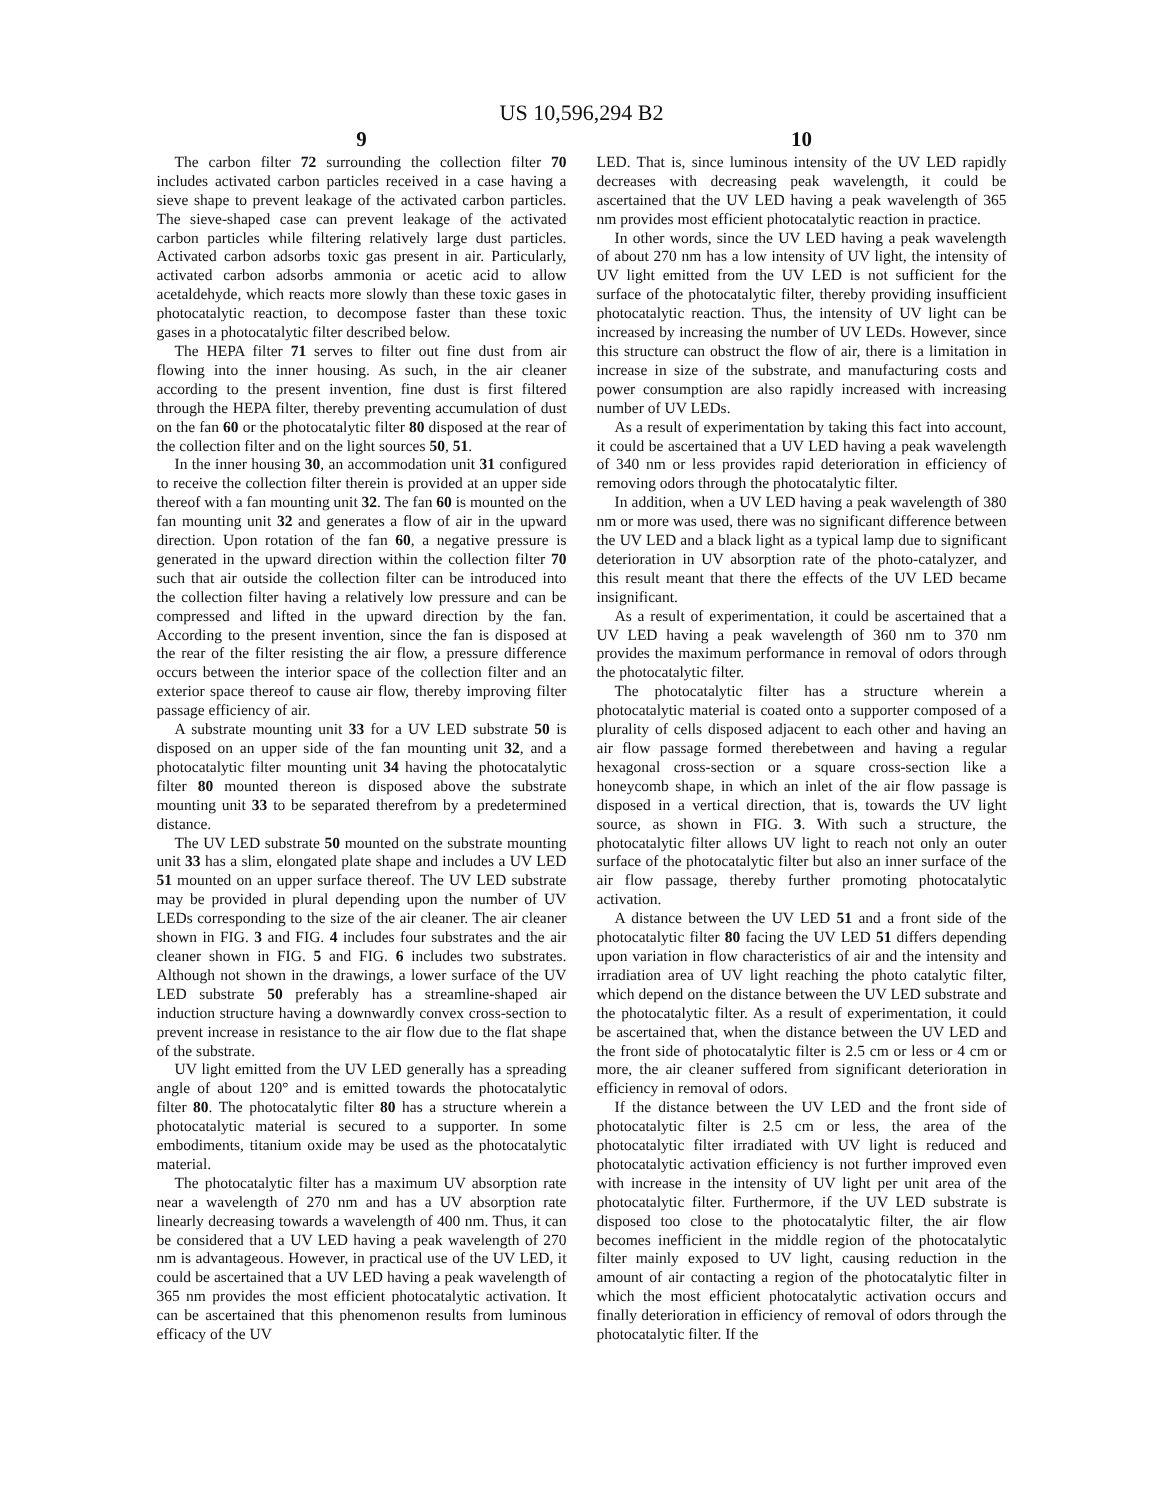US 10,596,294 B2
9
The carbon filter 72 surrounding the collection filter 70 includes activated carbon particles received in a case having a sieve shape to prevent leakage of the activated carbon particles. The sieve-shaped case can prevent leakage of the activated carbon particles while filtering relatively large dust particles. Activated carbon adsorbs toxic gas present in air. Particularly, activated carbon adsorbs ammonia or acetic acid to allow acetaldehyde, which reacts more slowly than these toxic gases in photocatalytic reaction, to decompose faster than these toxic gases in a photocatalytic filter described below.
The HEPA filter 71 serves to filter out fine dust from air flowing into the inner housing. As such, in the air cleaner according to the present invention, fine dust is first filtered through the HEPA filter, thereby preventing accumulation of dust on the fan 60 or the photocatalytic filter 80 disposed at the rear of the collection filter and on the light sources 50, 51.
In the inner housing 30, an accommodation unit 31 configured to receive the collection filter therein is provided at an upper side thereof with a fan mounting unit 32. The fan 60 is mounted on the fan mounting unit 32 and generates a flow of air in the upward direction. Upon rotation of the fan 60, a negative pressure is generated in the upward direction within the collection filter 70 such that air outside the collection filter can be introduced into the collection filter having a relatively low pressure and can be compressed and lifted in the upward direction by the fan. According to the present invention, since the fan is disposed at the rear of the filter resisting the air flow, a pressure difference occurs between the interior space of the collection filter and an exterior space thereof to cause air flow, thereby improving filter passage efficiency of air.
A substrate mounting unit 33 for a UV LED substrate 50 is disposed on an upper side of the fan mounting unit 32, and a photocatalytic filter mounting unit 34 having the photocatalytic filter 80 mounted thereon is disposed above the substrate mounting unit 33 to be separated therefrom by a predetermined distance.
The UV LED substrate 50 mounted on the substrate mounting unit 33 has a slim, elongated plate shape and includes a UV LED 51 mounted on an upper surface thereof. The UV LED substrate may be provided in plural depending upon the number of UV LEDs corresponding to the size of the air cleaner. The air cleaner shown in FIG. 3 and FIG. 4 includes four substrates and the air cleaner shown in FIG. 5 and FIG. 6 includes two substrates. Although not shown in the drawings, a lower surface of the UV LED substrate 50 preferably has a streamline-shaped air induction structure having a downwardly convex cross-section to prevent increase in resistance to the air flow due to the flat shape of the substrate.
UV light emitted from the UV LED generally has a spreading angle of about 120° and is emitted towards the photocatalytic filter 80. The photocatalytic filter 80 has a structure wherein a photocatalytic material is secured to a supporter. In some embodiments, titanium oxide may be used as the photocatalytic material.
The photocatalytic filter has a maximum UV absorption rate near a wavelength of 270 nm and has a UV absorption rate linearly decreasing towards a wavelength of 400 nm. Thus, it can be considered that a UV LED having a peak wavelength of 270 nm is advantageous. However, in practical use of the UV LED, it could be ascertained that a UV LED having a peak wavelength of 365 nm provides the most efficient photocatalytic activation. It can be ascertained that this phenomenon results from luminous efficacy of the UV
10
LED. That is, since luminous intensity of the UV LED rapidly decreases with decreasing peak wavelength, it could be ascertained that the UV LED having a peak wavelength of 365 nm provides most efficient photocatalytic reaction in practice.
In other words, since the UV LED having a peak wavelength of about 270 nm has a low intensity of UV light, the intensity of UV light emitted from the UV LED is not sufficient for the surface of the photocatalytic filter, thereby providing insufficient photocatalytic reaction. Thus, the intensity of UV light can be increased by increasing the number of UV LEDs. However, since this structure can obstruct the flow of air, there is a limitation in increase in size of the substrate, and manufacturing costs and power consumption are also rapidly increased with increasing number of UV LEDs.
As a result of experimentation by taking this fact into account, it could be ascertained that a UV LED having a peak wavelength of 340 nm or less provides rapid deterioration in efficiency of removing odors through the photocatalytic filter.
In addition, when a UV LED having a peak wavelength of 380 nm or more was used, there was no significant difference between the UV LED and a black light as a typical lamp due to significant deterioration in UV absorption rate of the photo-catalyzer, and this result meant that there the effects of the UV LED became insignificant.
As a result of experimentation, it could be ascertained that a UV LED having a peak wavelength of 360 nm to 370 nm provides the maximum performance in removal of odors through the photocatalytic filter.
The photocatalytic filter has a structure wherein a photocatalytic material is coated onto a supporter composed of a plurality of cells disposed adjacent to each other and having an air flow passage formed therebetween and having a regular hexagonal cross-section or a square cross-section like a honeycomb shape, in which an inlet of the air flow passage is disposed in a vertical direction, that is, towards the UV light source, as shown in FIG. 3. With such a structure, the photocatalytic filter allows UV light to reach not only an outer surface of the photocatalytic filter but also an inner surface of the air flow passage, thereby further promoting photocatalytic activation.
A distance between the UV LED 51 and a front side of the photocatalytic filter 80 facing the UV LED 51 differs depending upon variation in flow characteristics of air and the intensity and irradiation area of UV light reaching the photo catalytic filter, which depend on the distance between the UV LED substrate and the photocatalytic filter. As a result of experimentation, it could be ascertained that, when the distance between the UV LED and the front side of photocatalytic filter is 2.5 cm or less or 4 cm or more, the air cleaner suffered from significant deterioration in efficiency in removal of odors.
If the distance between the UV LED and the front side of photocatalytic filter is 2.5 cm or less, the area of the photocatalytic filter irradiated with UV light is reduced and photocatalytic activation efficiency is not further improved even with increase in the intensity of UV light per unit area of the photocatalytic filter. Furthermore, if the UV LED substrate is disposed too close to the photocatalytic filter, the air flow becomes inefficient in the middle region of the photocatalytic filter mainly exposed to UV light, causing reduction in the amount of air contacting a region of the photocatalytic filter in which the most efficient photocatalytic activation occurs and finally deterioration in efficiency of removal of odors through the photocatalytic filter. If the